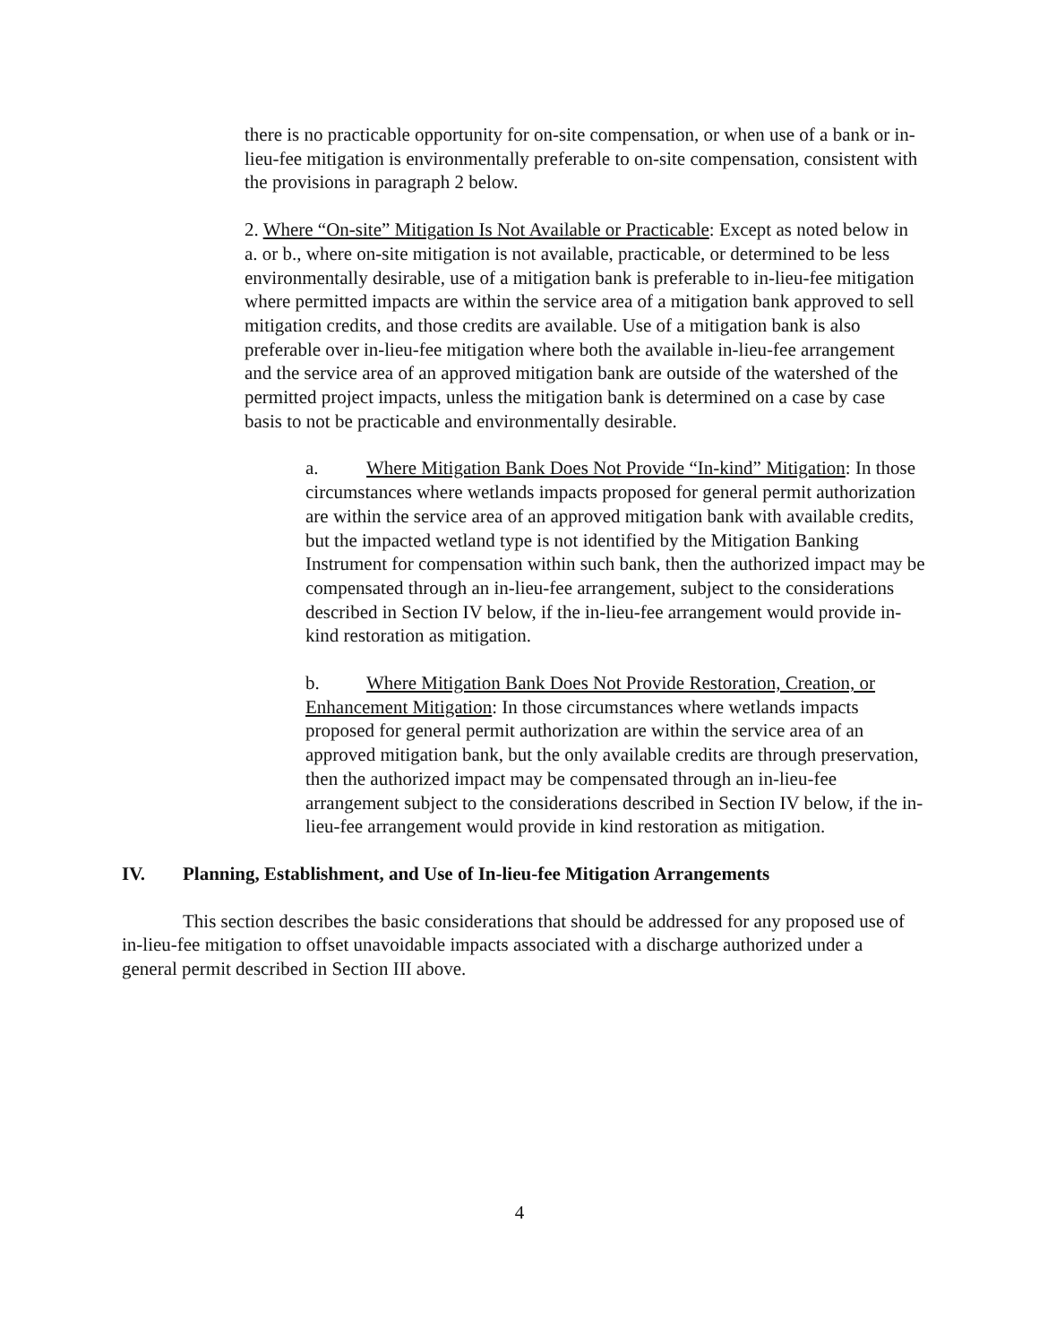there is no practicable opportunity for on-site compensation, or when use of a bank or in-lieu-fee mitigation is environmentally preferable to on-site compensation, consistent with the provisions in paragraph 2 below.
2. Where “On-site” Mitigation Is Not Available or Practicable: Except as noted below in a. or b., where on-site mitigation is not available, practicable, or determined to be less environmentally desirable, use of a mitigation bank is preferable to in-lieu-fee mitigation where permitted impacts are within the service area of a mitigation bank approved to sell mitigation credits, and those credits are available. Use of a mitigation bank is also preferable over in-lieu-fee mitigation where both the available in-lieu-fee arrangement and the service area of an approved mitigation bank are outside of the watershed of the permitted project impacts, unless the mitigation bank is determined on a case by case basis to not be practicable and environmentally desirable.
a. Where Mitigation Bank Does Not Provide “In-kind” Mitigation: In those circumstances where wetlands impacts proposed for general permit authorization are within the service area of an approved mitigation bank with available credits, but the impacted wetland type is not identified by the Mitigation Banking Instrument for compensation within such bank, then the authorized impact may be compensated through an in-lieu-fee arrangement, subject to the considerations described in Section IV below, if the in-lieu-fee arrangement would provide in-kind restoration as mitigation.
b. Where Mitigation Bank Does Not Provide Restoration, Creation, or Enhancement Mitigation: In those circumstances where wetlands impacts proposed for general permit authorization are within the service area of an approved mitigation bank, but the only available credits are through preservation, then the authorized impact may be compensated through an in-lieu-fee arrangement subject to the considerations described in Section IV below, if the in-lieu-fee arrangement would provide in kind restoration as mitigation.
IV. Planning, Establishment, and Use of In-lieu-fee Mitigation Arrangements
This section describes the basic considerations that should be addressed for any proposed use of in-lieu-fee mitigation to offset unavoidable impacts associated with a discharge authorized under a general permit described in Section III above.
4